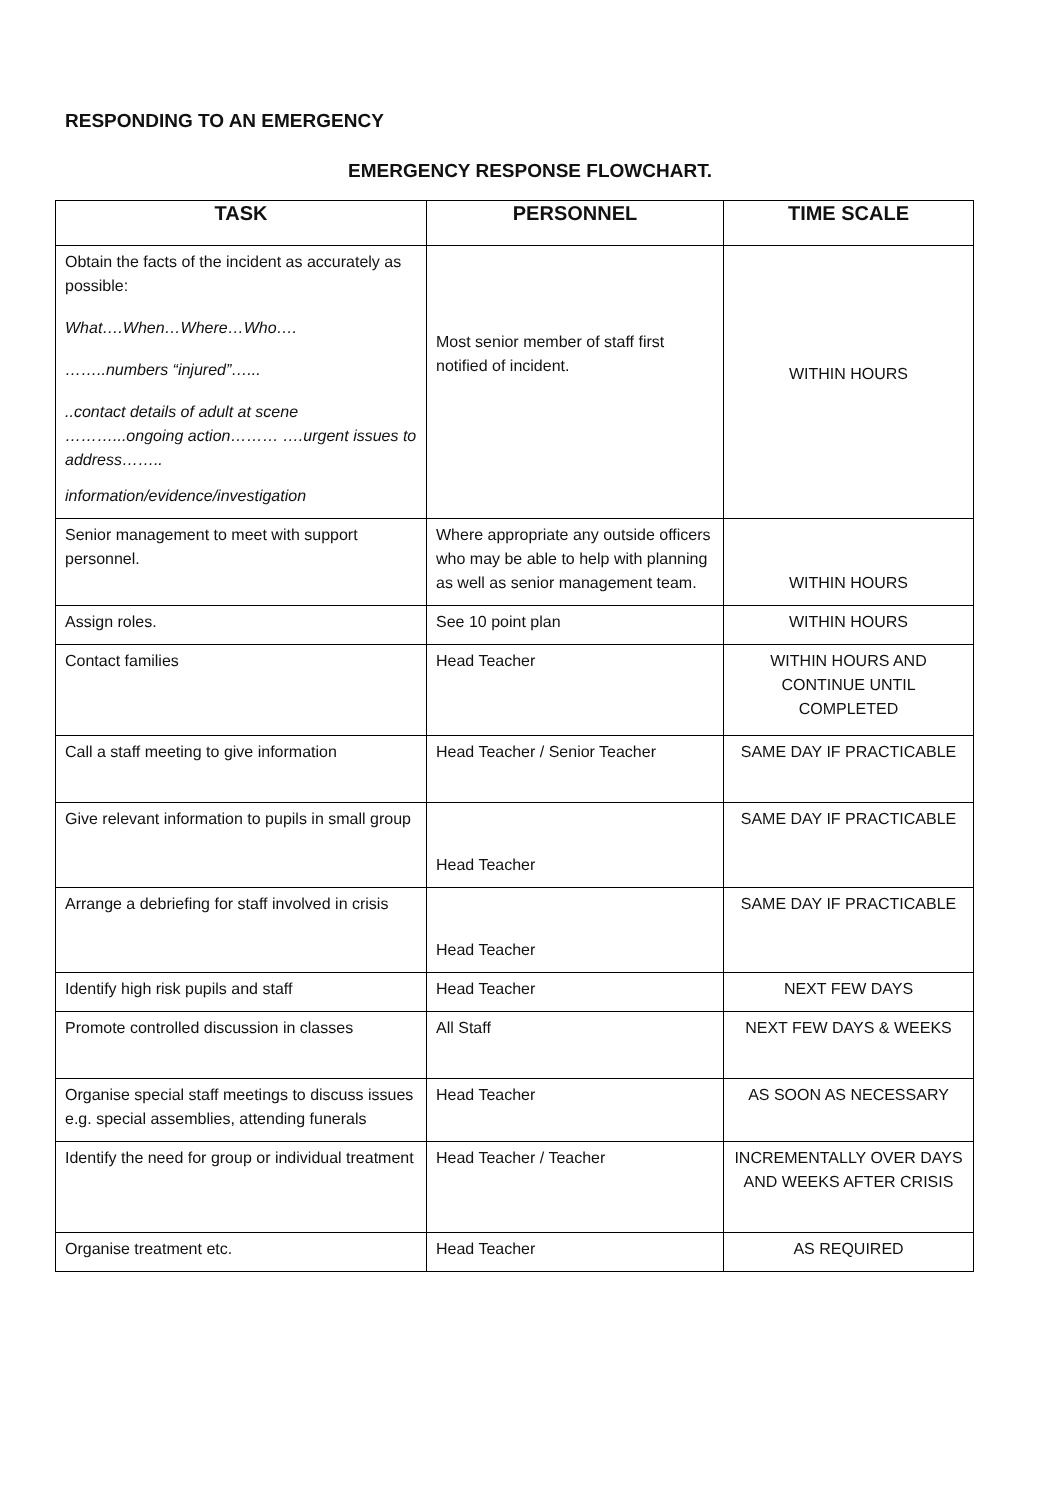RESPONDING TO AN EMERGENCY
EMERGENCY RESPONSE FLOWCHART.
| TASK | PERSONNEL | TIME SCALE |
| --- | --- | --- |
| Obtain the facts of the incident as accurately as possible: What….When…Where…Who…. ……..numbers “injured”…... ..contact details of adult at scene ………...ongoing action……… ….urgent issues to address…….. information/evidence/investigation | Most senior member of staff first notified of incident. | WITHIN HOURS |
| Senior management to meet with support personnel. | Where appropriate any outside officers who may be able to help with planning as well as senior management team. | WITHIN HOURS |
| Assign roles. | See 10 point plan | WITHIN HOURS |
| Contact families | Head Teacher | WITHIN HOURS AND CONTINUE UNTIL COMPLETED |
| Call a staff meeting to give information | Head Teacher / Senior Teacher | SAME DAY IF PRACTICABLE |
| Give relevant information to pupils in small group | Head Teacher | SAME DAY IF PRACTICABLE |
| Arrange a debriefing for staff involved in crisis | Head Teacher | SAME DAY IF PRACTICABLE |
| Identify high risk pupils and staff | Head Teacher | NEXT FEW DAYS |
| Promote controlled discussion in classes | All Staff | NEXT FEW DAYS & WEEKS |
| Organise special staff meetings to discuss issues e.g. special assemblies, attending funerals | Head Teacher | AS SOON AS NECESSARY |
| Identify the need for group or individual treatment | Head Teacher / Teacher | INCREMENTALLY OVER DAYS AND WEEKS AFTER CRISIS |
| Organise treatment etc. | Head Teacher | AS REQUIRED |